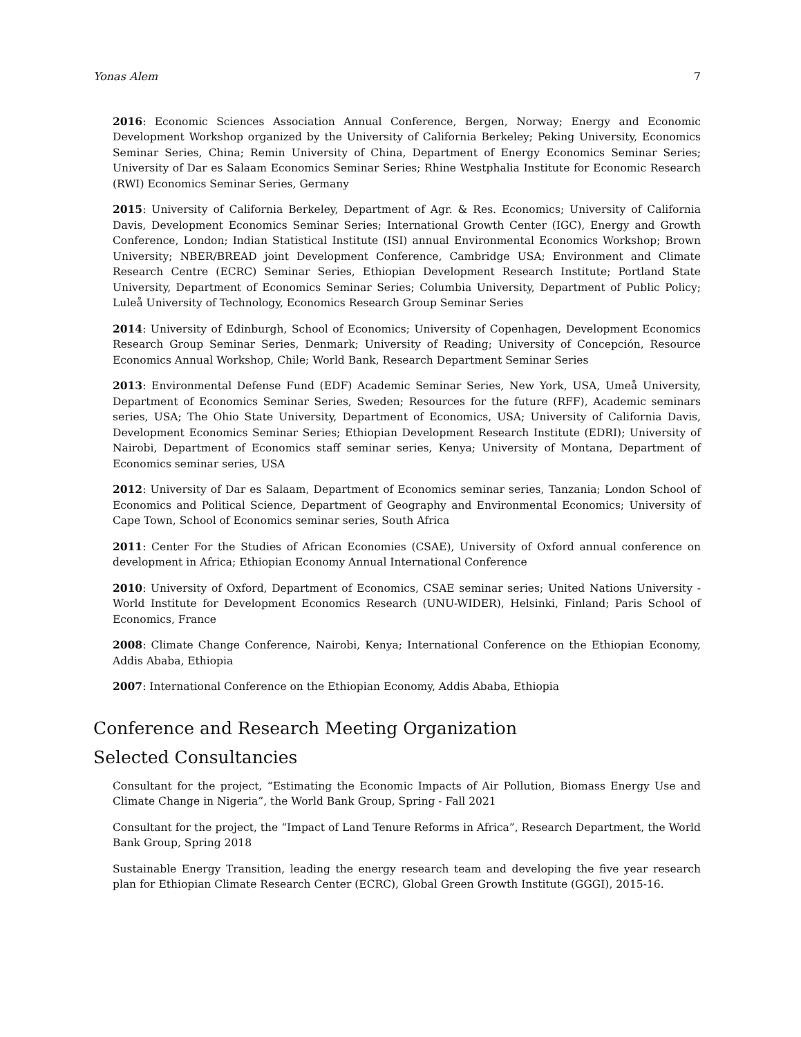Yonas Alem 7
2016: Economic Sciences Association Annual Conference, Bergen, Norway; Energy and Economic Development Workshop organized by the University of California Berkeley; Peking University, Economics Seminar Series, China; Remin University of China, Department of Energy Economics Seminar Series; University of Dar es Salaam Economics Seminar Series; Rhine Westphalia Institute for Economic Research (RWI) Economics Seminar Series, Germany
2015: University of California Berkeley, Department of Agr. & Res. Economics; University of California Davis, Development Economics Seminar Series; International Growth Center (IGC), Energy and Growth Conference, London; Indian Statistical Institute (ISI) annual Environmental Economics Workshop; Brown University; NBER/BREAD joint Development Conference, Cambridge USA; Environment and Climate Research Centre (ECRC) Seminar Series, Ethiopian Development Research Institute; Portland State University, Department of Economics Seminar Series; Columbia University, Department of Public Policy; Luleå University of Technology, Economics Research Group Seminar Series
2014: University of Edinburgh, School of Economics; University of Copenhagen, Development Economics Research Group Seminar Series, Denmark; University of Reading; University of Concepción, Resource Economics Annual Workshop, Chile; World Bank, Research Department Seminar Series
2013: Environmental Defense Fund (EDF) Academic Seminar Series, New York, USA, Umeå University, Department of Economics Seminar Series, Sweden; Resources for the future (RFF), Academic seminars series, USA; The Ohio State University, Department of Economics, USA; University of California Davis, Development Economics Seminar Series; Ethiopian Development Research Institute (EDRI); University of Nairobi, Department of Economics staff seminar series, Kenya; University of Montana, Department of Economics seminar series, USA
2012: University of Dar es Salaam, Department of Economics seminar series, Tanzania; London School of Economics and Political Science, Department of Geography and Environmental Economics; University of Cape Town, School of Economics seminar series, South Africa
2011: Center For the Studies of African Economies (CSAE), University of Oxford annual conference on development in Africa; Ethiopian Economy Annual International Conference
2010: University of Oxford, Department of Economics, CSAE seminar series; United Nations University -World Institute for Development Economics Research (UNU-WIDER), Helsinki, Finland; Paris School of Economics, France
2008: Climate Change Conference, Nairobi, Kenya; International Conference on the Ethiopian Economy, Addis Ababa, Ethiopia
2007: International Conference on the Ethiopian Economy, Addis Ababa, Ethiopia
Conference and Research Meeting Organization
Selected Consultancies
Consultant for the project, “Estimating the Economic Impacts of Air Pollution, Biomass Energy Use and Climate Change in Nigeria”, the World Bank Group, Spring - Fall 2021
Consultant for the project, the “Impact of Land Tenure Reforms in Africa”, Research Department, the World Bank Group, Spring 2018
Sustainable Energy Transition, leading the energy research team and developing the five year research plan for Ethiopian Climate Research Center (ECRC), Global Green Growth Institute (GGGI), 2015-16.